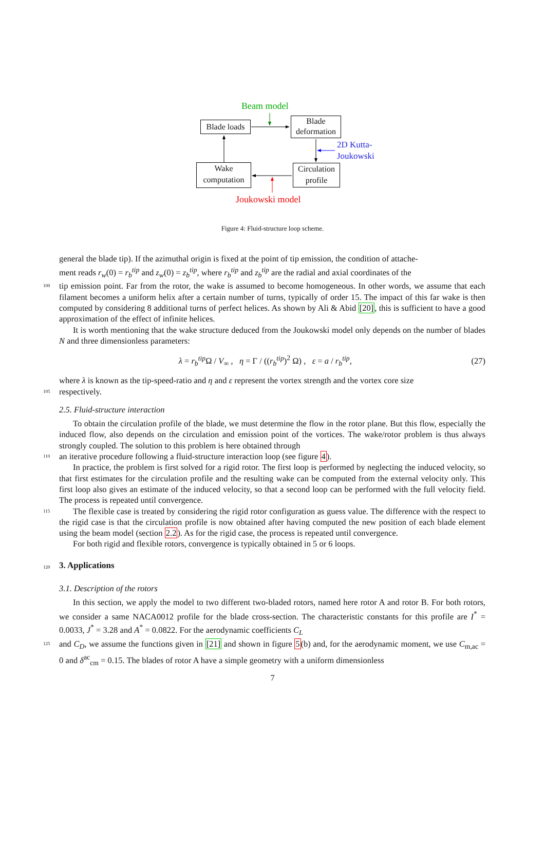Beam model
Blade loads
Blade deformation
2D Kutta-
Joukowski
Wake computation
Circulation profile
Joukowski model
Figure 4: Fluid-structure loop scheme.
general the blade tip). If the azimuthal origin is fixed at the point of tip emission, the condition of attache-
ment reads r<sub>w</sub>(0) = r<sub>b</sub><sup>tip</sup> and z<sub>w</sub>(0) = z<sub>b</sub><sup>tip</sup>, where r<sub>b</sub><sup>tip</sup> and z<sub>b</sub><sup>tip</sup> are the radial and axial coordinates of the
100
tip emission point. Far from the rotor, the wake is assumed to become homogeneous. In other words, we assume that each filament becomes a uniform helix after a certain number of turns, typically of order 15. The impact of this far wake is then computed by considering 8 additional turns of perfect helices. As shown by Ali & Abid [20], this is sufficient to have a good approximation of the effect of infinite helices.
It is worth mentioning that the wake structure deduced from the Joukowski model only depends on the number of blades N and three dimensionless parameters:
λ = r<sub>b</sub><sup>tip</sup> Ω / V<sub>∞</sub> , η = Γ / ((r<sub>b</sub><sup>tip</sup>)<sup>2</sup> Ω) , ε = a / r<sub>b</sub><sup>tip</sup>,
(27)
where λ is known as the tip-speed-ratio and η and ε represent the vortex strength and the vortex core size
105
respectively.
2.5. Fluid-structure interaction
To obtain the circulation profile of the blade, we must determine the flow in the rotor plane. But this flow, especially the induced flow, also depends on the circulation and emission point of the vortices. The wake/rotor problem is thus always strongly coupled. The solution to this problem is here obtained through
110
an iterative procedure following a fluid-structure interaction loop (see figure 4).
In practice, the problem is first solved for a rigid rotor. The first loop is performed by neglecting the induced velocity, so that first estimates for the circulation profile and the resulting wake can be computed from the external velocity only. This first loop also gives an estimate of the induced velocity, so that a second loop can be performed with the full velocity field. The process is repeated until convergence.
115
The flexible case is treated by considering the rigid rotor configuration as guess value. The difference with the respect to the rigid case is that the circulation profile is now obtained after having computed the new position of each blade element using the beam model (section 2.2). As for the rigid case, the process is repeated until convergence.
For both rigid and flexible rotors, convergence is typically obtained in 5 or 6 loops.
120
3. Applications
3.1. Description of the rotors
In this section, we apply the model to two different two-bladed rotors, named here rotor A and rotor B. For both rotors, we consider a same NACA0012 profile for the blade cross-section. The characteristic constants for this profile are I<sup>*</sup> = 0.0033, J<sup>*</sup> = 3.28 and A<sup>*</sup> = 0.0822. For the aerodynamic coefficients C<sub>L</sub>
125
and C<sub>D</sub>, we assume the functions given in [21] and shown in figure 5(b) and, for the aerodynamic moment, we use C<sub>m,ac</sub> = 0 and δ<sup>ac</sup><sub>cm</sub> = 0.15. The blades of rotor A have a simple geometry with a uniform dimensionless
7